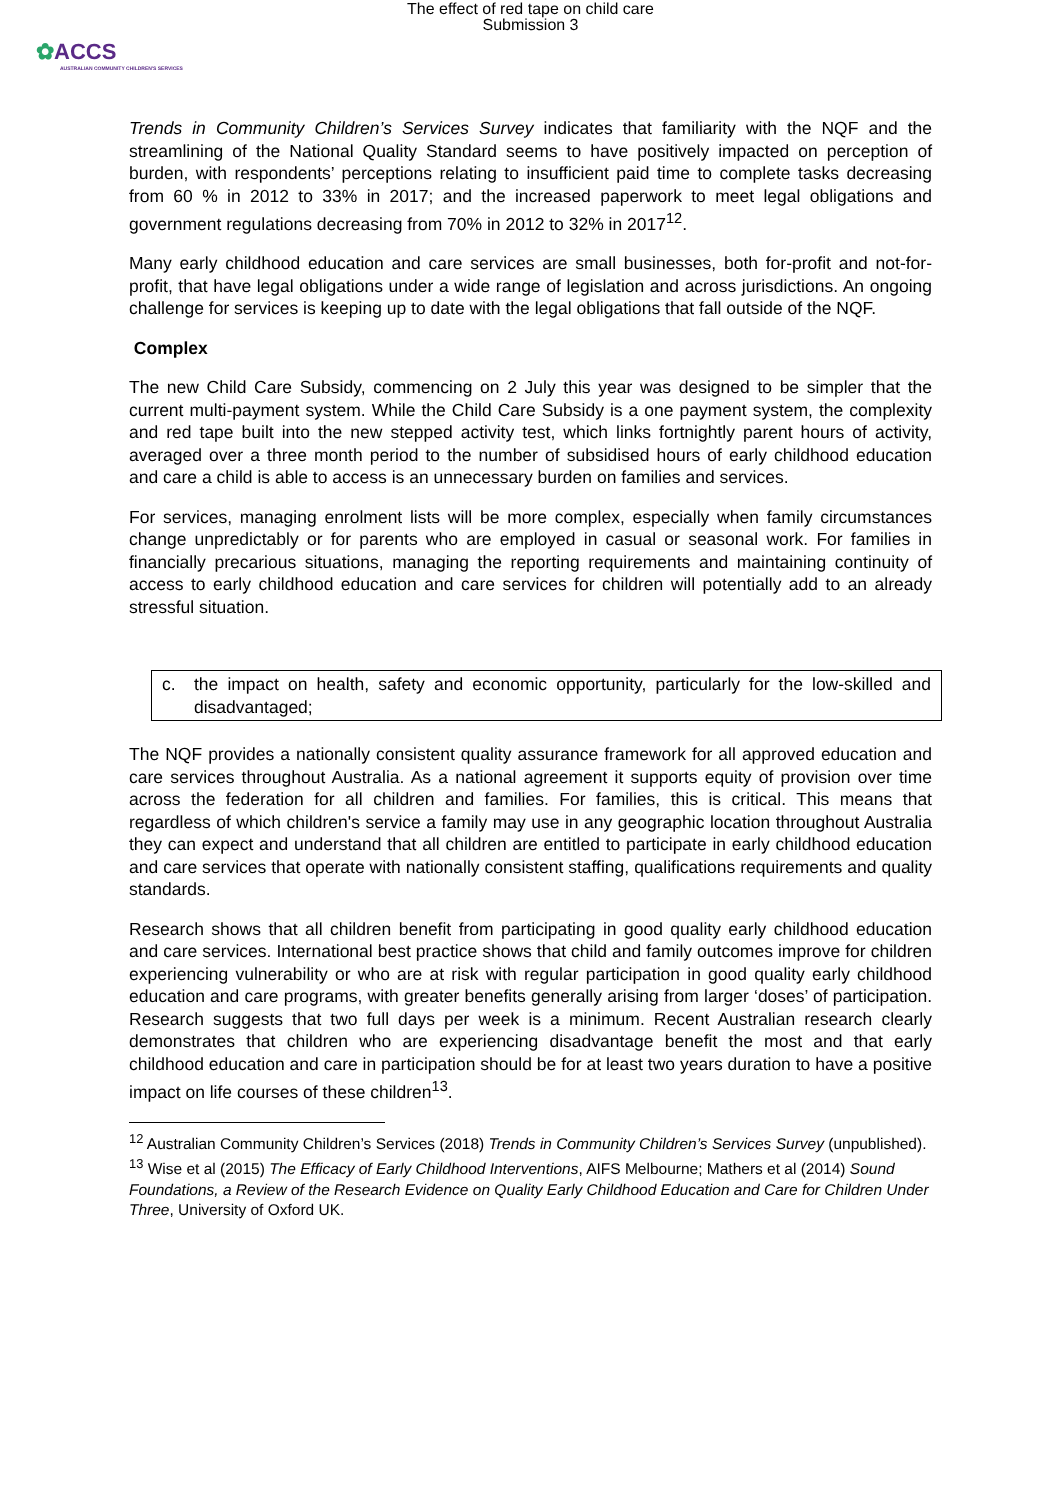The effect of red tape on child care
Submission 3
✿ACCS
AUSTRALIAN COMMUNITY CHILDREN'S SERVICES
Trends in Community Children’s Services Survey indicates that familiarity with the NQF and the streamlining of the National Quality Standard seems to have positively impacted on perception of burden, with respondents’ perceptions relating to insufficient paid time to complete tasks decreasing from 60 % in 2012 to 33% in 2017; and the increased paperwork to meet legal obligations and government regulations decreasing from 70% in 2012 to 32% in 2017<sup>12</sup>.
Many early childhood education and care services are small businesses, both for-profit and not-for-profit, that have legal obligations under a wide range of legislation and across jurisdictions. An ongoing challenge for services is keeping up to date with the legal obligations that fall outside of the NQF.
Complex
The new Child Care Subsidy, commencing on 2 July this year was designed to be simpler that the current multi-payment system. While the Child Care Subsidy is a one payment system, the complexity and red tape built into the new stepped activity test, which links fortnightly parent hours of activity, averaged over a three month period to the number of subsidised hours of early childhood education and care a child is able to access is an unnecessary burden on families and services.
For services, managing enrolment lists will be more complex, especially when family circumstances change unpredictably or for parents who are employed in casual or seasonal work. For families in financially precarious situations, managing the reporting requirements and maintaining continuity of access to early childhood education and care services for children will potentially add to an already stressful situation.
c. the impact on health, safety and economic opportunity, particularly for the low-skilled and disadvantaged;
The NQF provides a nationally consistent quality assurance framework for all approved education and care services throughout Australia. As a national agreement it supports equity of provision over time across the federation for all children and families. For families, this is critical. This means that regardless of which children's service a family may use in any geographic location throughout Australia they can expect and understand that all children are entitled to participate in early childhood education and care services that operate with nationally consistent staffing, qualifications requirements and quality standards.
Research shows that all children benefit from participating in good quality early childhood education and care services. International best practice shows that child and family outcomes improve for children experiencing vulnerability or who are at risk with regular participation in good quality early childhood education and care programs, with greater benefits generally arising from larger ‘doses’ of participation. Research suggests that two full days per week is a minimum. Recent Australian research clearly demonstrates that children who are experiencing disadvantage benefit the most and that early childhood education and care in participation should be for at least two years duration to have a positive impact on life courses of these children<sup>13</sup>.
<sup>12</sup> Australian Community Children’s Services (2018) Trends in Community Children’s Services Survey (unpublished).
<sup>13</sup> Wise et al (2015) The Efficacy of Early Childhood Interventions, AIFS Melbourne; Mathers et al (2014) Sound Foundations, a Review of the Research Evidence on Quality Early Childhood Education and Care for Children Under Three, University of Oxford UK.